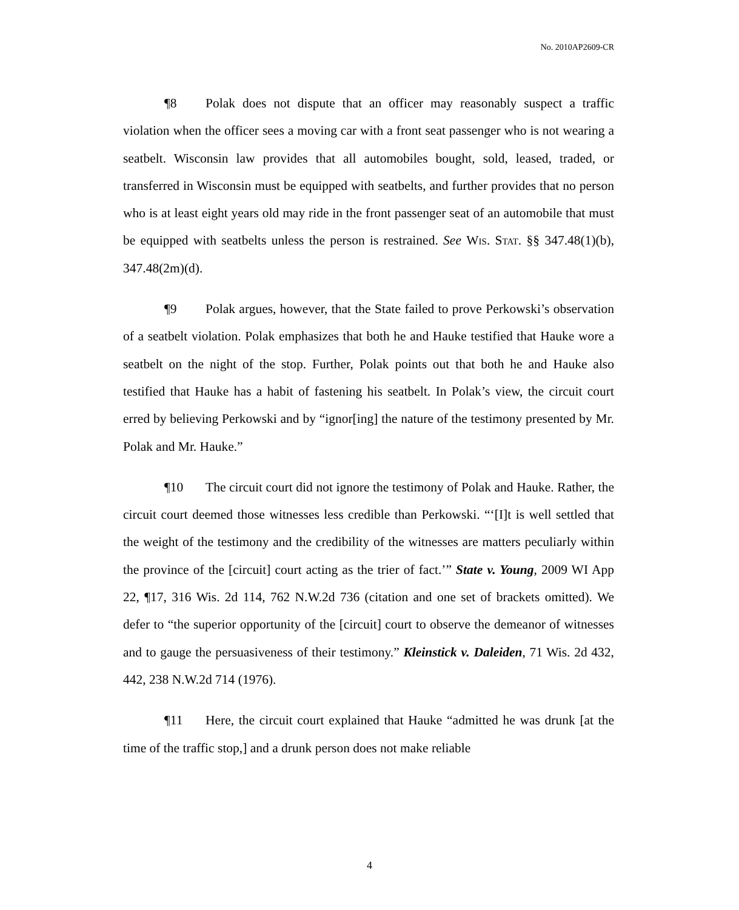No. 2010AP2609-CR
¶8 Polak does not dispute that an officer may reasonably suspect a traffic violation when the officer sees a moving car with a front seat passenger who is not wearing a seatbelt. Wisconsin law provides that all automobiles bought, sold, leased, traded, or transferred in Wisconsin must be equipped with seatbelts, and further provides that no person who is at least eight years old may ride in the front passenger seat of an automobile that must be equipped with seatbelts unless the person is restrained. See Wis. Stat. §§ 347.48(1)(b), 347.48(2m)(d).
¶9 Polak argues, however, that the State failed to prove Perkowski’s observation of a seatbelt violation. Polak emphasizes that both he and Hauke testified that Hauke wore a seatbelt on the night of the stop. Further, Polak points out that both he and Hauke also testified that Hauke has a habit of fastening his seatbelt. In Polak’s view, the circuit court erred by believing Perkowski and by “ignor[ing] the nature of the testimony presented by Mr. Polak and Mr. Hauke.”
¶10 The circuit court did not ignore the testimony of Polak and Hauke. Rather, the circuit court deemed those witnesses less credible than Perkowski. “‘[I]t is well settled that the weight of the testimony and the credibility of the witnesses are matters peculiarly within the province of the [circuit] court acting as the trier of fact.’” State v. Young, 2009 WI App 22, ¶17, 316 Wis. 2d 114, 762 N.W.2d 736 (citation and one set of brackets omitted). We defer to “the superior opportunity of the [circuit] court to observe the demeanor of witnesses and to gauge the persuasiveness of their testimony.” Kleinstick v. Daleiden, 71 Wis. 2d 432, 442, 238 N.W.2d 714 (1976).
¶11 Here, the circuit court explained that Hauke “admitted he was drunk [at the time of the traffic stop,] and a drunk person does not make reliable
4